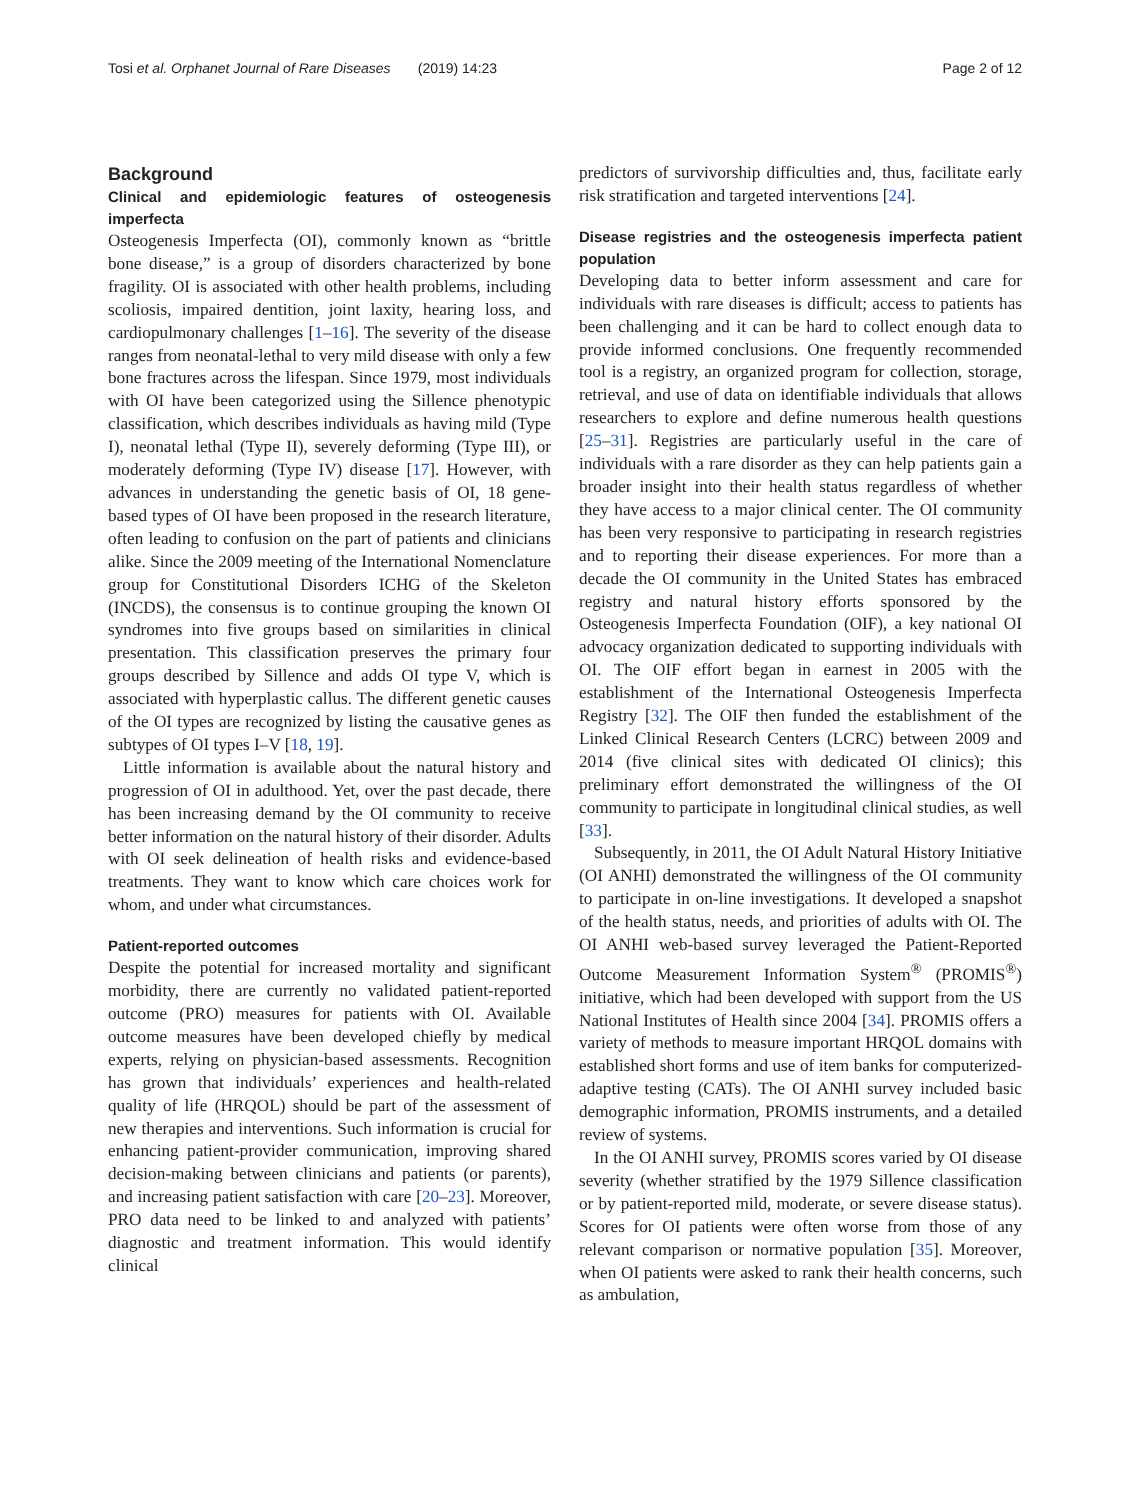Tosi et al. Orphanet Journal of Rare Diseases (2019) 14:23 Page 2 of 12
Background
Clinical and epidemiologic features of osteogenesis imperfecta
Osteogenesis Imperfecta (OI), commonly known as “brittle bone disease,” is a group of disorders characterized by bone fragility. OI is associated with other health problems, including scoliosis, impaired dentition, joint laxity, hearing loss, and cardiopulmonary challenges [1–16]. The severity of the disease ranges from neonatal-lethal to very mild disease with only a few bone fractures across the lifespan. Since 1979, most individuals with OI have been categorized using the Sillence phenotypic classification, which describes individuals as having mild (Type I), neonatal lethal (Type II), severely deforming (Type III), or moderately deforming (Type IV) disease [17]. However, with advances in understanding the genetic basis of OI, 18 gene-based types of OI have been proposed in the research literature, often leading to confusion on the part of patients and clinicians alike. Since the 2009 meeting of the International Nomenclature group for Constitutional Disorders ICHG of the Skeleton (INCDS), the consensus is to continue grouping the known OI syndromes into five groups based on similarities in clinical presentation. This classification preserves the primary four groups described by Sillence and adds OI type V, which is associated with hyperplastic callus. The different genetic causes of the OI types are recognized by listing the causative genes as subtypes of OI types I–V [18, 19].
Little information is available about the natural history and progression of OI in adulthood. Yet, over the past decade, there has been increasing demand by the OI community to receive better information on the natural history of their disorder. Adults with OI seek delineation of health risks and evidence-based treatments. They want to know which care choices work for whom, and under what circumstances.
Patient-reported outcomes
Despite the potential for increased mortality and significant morbidity, there are currently no validated patient-reported outcome (PRO) measures for patients with OI. Available outcome measures have been developed chiefly by medical experts, relying on physician-based assessments. Recognition has grown that individuals’ experiences and health-related quality of life (HRQOL) should be part of the assessment of new therapies and interventions. Such information is crucial for enhancing patient-provider communication, improving shared decision-making between clinicians and patients (or parents), and increasing patient satisfaction with care [20–23]. Moreover, PRO data need to be linked to and analyzed with patients’ diagnostic and treatment information. This would identify clinical
predictors of survivorship difficulties and, thus, facilitate early risk stratification and targeted interventions [24].
Disease registries and the osteogenesis imperfecta patient population
Developing data to better inform assessment and care for individuals with rare diseases is difficult; access to patients has been challenging and it can be hard to collect enough data to provide informed conclusions. One frequently recommended tool is a registry, an organized program for collection, storage, retrieval, and use of data on identifiable individuals that allows researchers to explore and define numerous health questions [25–31]. Registries are particularly useful in the care of individuals with a rare disorder as they can help patients gain a broader insight into their health status regardless of whether they have access to a major clinical center. The OI community has been very responsive to participating in research registries and to reporting their disease experiences. For more than a decade the OI community in the United States has embraced registry and natural history efforts sponsored by the Osteogenesis Imperfecta Foundation (OIF), a key national OI advocacy organization dedicated to supporting individuals with OI. The OIF effort began in earnest in 2005 with the establishment of the International Osteogenesis Imperfecta Registry [32]. The OIF then funded the establishment of the Linked Clinical Research Centers (LCRC) between 2009 and 2014 (five clinical sites with dedicated OI clinics); this preliminary effort demonstrated the willingness of the OI community to participate in longitudinal clinical studies, as well [33].
Subsequently, in 2011, the OI Adult Natural History Initiative (OI ANHI) demonstrated the willingness of the OI community to participate in on-line investigations. It developed a snapshot of the health status, needs, and priorities of adults with OI. The OI ANHI web-based survey leveraged the Patient-Reported Outcome Measurement Information System<sup>®</sup> (PROMIS<sup>®</sup>) initiative, which had been developed with support from the US National Institutes of Health since 2004 [34]. PROMIS offers a variety of methods to measure important HRQOL domains with established short forms and use of item banks for computerized-adaptive testing (CATs). The OI ANHI survey included basic demographic information, PROMIS instruments, and a detailed review of systems.
In the OI ANHI survey, PROMIS scores varied by OI disease severity (whether stratified by the 1979 Sillence classification or by patient-reported mild, moderate, or severe disease status). Scores for OI patients were often worse from those of any relevant comparison or normative population [35]. Moreover, when OI patients were asked to rank their health concerns, such as ambulation,